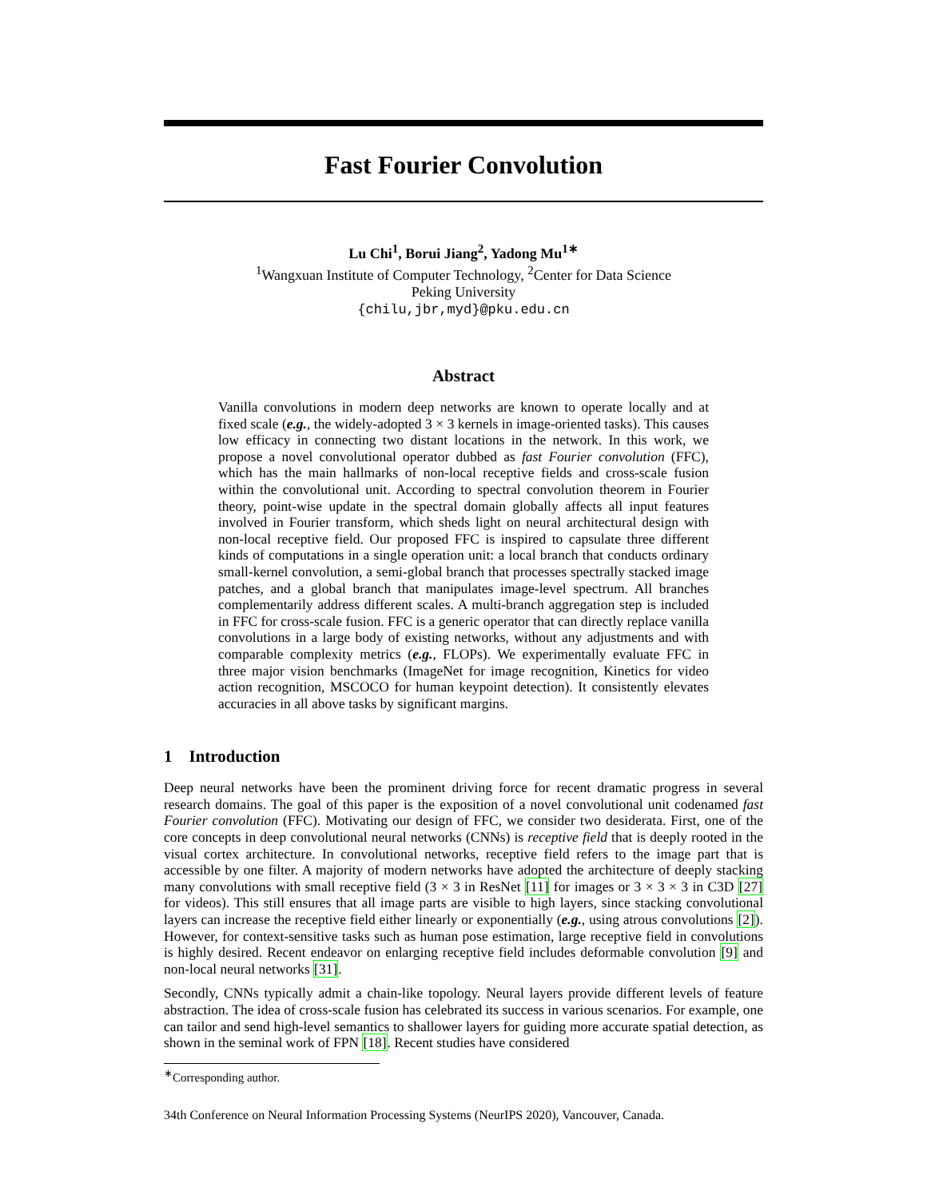Fast Fourier Convolution
Lu Chi<sup>1</sup>, Borui Jiang<sup>2</sup>, Yadong Mu<sup>1∗</sup>
<sup>1</sup> Wangxuan Institute of Computer Technology, <sup>2</sup>Center for Data Science
Peking University
{chilu,jbr,myd}@pku.edu.cn
Abstract
Vanilla convolutions in modern deep networks are known to operate locally and at fixed scale (e.g., the widely-adopted 3 × 3 kernels in image-oriented tasks). This causes low efficacy in connecting two distant locations in the network. In this work, we propose a novel convolutional operator dubbed as fast Fourier convolution (FFC), which has the main hallmarks of non-local receptive fields and cross-scale fusion within the convolutional unit. According to spectral convolution theorem in Fourier theory, point-wise update in the spectral domain globally affects all input features involved in Fourier transform, which sheds light on neural architectural design with non-local receptive field. Our proposed FFC is inspired to capsulate three different kinds of computations in a single operation unit: a local branch that conducts ordinary small-kernel convolution, a semi-global branch that processes spectrally stacked image patches, and a global branch that manipulates image-level spectrum. All branches complementarily address different scales. A multi-branch aggregation step is included in FFC for cross-scale fusion. FFC is a generic operator that can directly replace vanilla convolutions in a large body of existing networks, without any adjustments and with comparable complexity metrics (e.g., FLOPs). We experimentally evaluate FFC in three major vision benchmarks (ImageNet for image recognition, Kinetics for video action recognition, MSCOCO for human keypoint detection). It consistently elevates accuracies in all above tasks by significant margins.
1 Introduction
Deep neural networks have been the prominent driving force for recent dramatic progress in several research domains. The goal of this paper is the exposition of a novel convolutional unit codenamed fast Fourier convolution (FFC). Motivating our design of FFC, we consider two desiderata. First, one of the core concepts in deep convolutional neural networks (CNNs) is receptive field that is deeply rooted in the visual cortex architecture. In convolutional networks, receptive field refers to the image part that is accessible by one filter. A majority of modern networks have adopted the architecture of deeply stacking many convolutions with small receptive field (3 × 3 in ResNet [11] for images or 3 × 3 × 3 in C3D [27] for videos). This still ensures that all image parts are visible to high layers, since stacking convolutional layers can increase the receptive field either linearly or exponentially (e.g., using atrous convolutions [2]). However, for context-sensitive tasks such as human pose estimation, large receptive field in convolutions is highly desired. Recent endeavor on enlarging receptive field includes deformable convolution [9] and non-local neural networks [31].
Secondly, CNNs typically admit a chain-like topology. Neural layers provide different levels of feature abstraction. The idea of cross-scale fusion has celebrated its success in various scenarios. For example, one can tailor and send high-level semantics to shallower layers for guiding more accurate spatial detection, as shown in the seminal work of FPN [18]. Recent studies have considered
<sup>∗</sup>Corresponding author.
34th Conference on Neural Information Processing Systems (NeurIPS 2020), Vancouver, Canada.